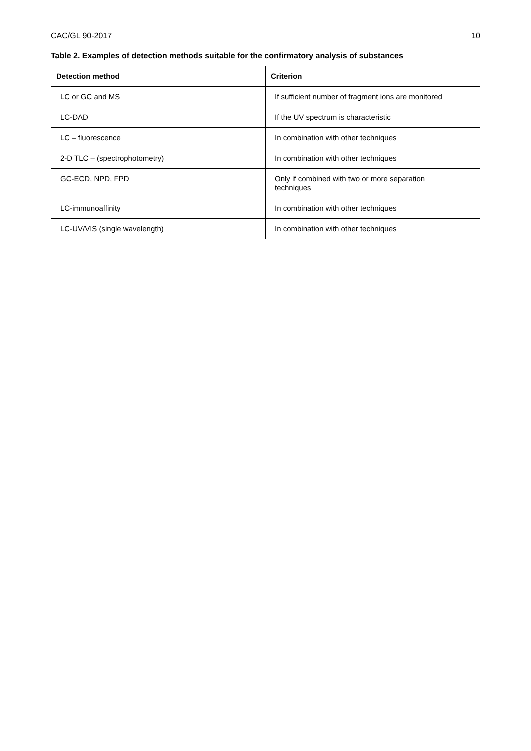CAC/GL 90-2017 10
Table 2. Examples of detection methods suitable for the confirmatory analysis of substances
| Detection method | Criterion |
| --- | --- |
| LC or GC and MS | If sufficient number of fragment ions are monitored |
| LC-DAD | If the UV spectrum is characteristic |
| LC – fluorescence | In combination with other techniques |
| 2-D TLC – (spectrophotometry) | In combination with other techniques |
| GC-ECD, NPD, FPD | Only if combined with two or more separation techniques |
| LC-immunoaffinity | In combination with other techniques |
| LC-UV/VIS (single wavelength) | In combination with other techniques |